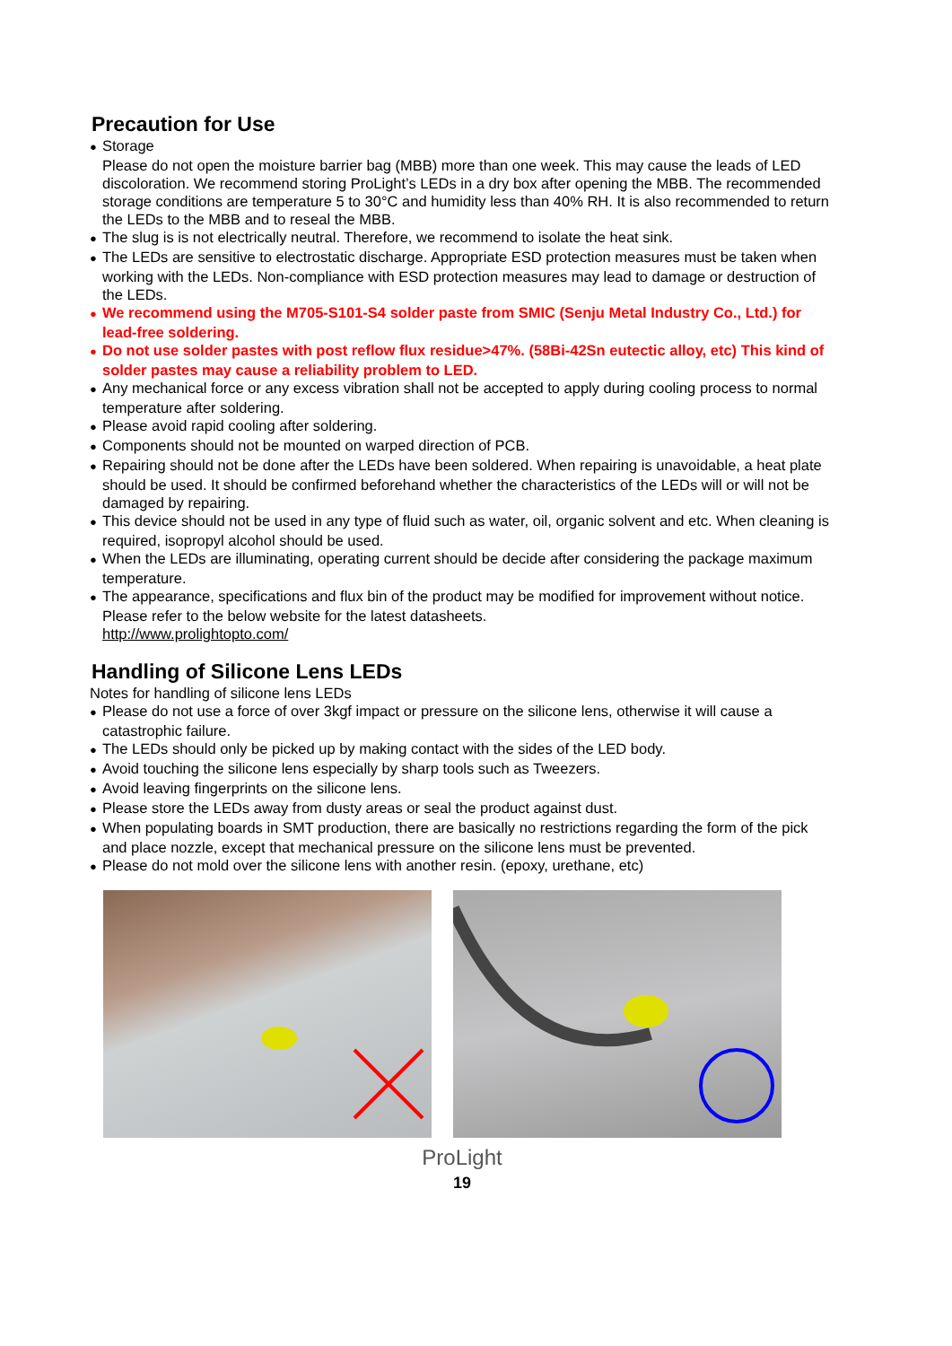Precaution for Use
● Storage
Please do not open the moisture barrier bag (MBB) more than one week. This may cause the leads of LED discoloration. We recommend storing ProLight’s LEDs in a dry box after opening the MBB. The recommended storage conditions are temperature 5 to 30°C and humidity less than 40% RH. It is also recommended to return the LEDs to the MBB and to reseal the MBB.
● The slug is is not electrically neutral. Therefore, we recommend to isolate the heat sink.
● The LEDs are sensitive to electrostatic discharge. Appropriate ESD protection measures must be taken when working with the LEDs. Non-compliance with ESD protection measures may lead to damage or destruction of the LEDs.
● We recommend using the M705-S101-S4 solder paste from SMIC (Senju Metal Industry Co., Ltd.) for lead-free soldering.
● Do not use solder pastes with post reflow flux residue>47%. (58Bi-42Sn eutectic alloy, etc) This kind of solder pastes may cause a reliability problem to LED.
● Any mechanical force or any excess vibration shall not be accepted to apply during cooling process to normal temperature after soldering.
● Please avoid rapid cooling after soldering.
● Components should not be mounted on warped direction of PCB.
● Repairing should not be done after the LEDs have been soldered. When repairing is unavoidable, a heat plate should be used. It should be confirmed beforehand whether the characteristics of the LEDs will or will not be damaged by repairing.
● This device should not be used in any type of fluid such as water, oil, organic solvent and etc. When cleaning is required, isopropyl alcohol should be used.
● When the LEDs are illuminating, operating current should be decide after considering the package maximum temperature.
● The appearance, specifications and flux bin of the product may be modified for improvement without notice. Please refer to the below website for the latest datasheets.
http://www.prolightopto.com/
Handling of Silicone Lens LEDs
Notes for handling of silicone lens LEDs
● Please do not use a force of over 3kgf impact or pressure on the silicone lens, otherwise it will cause a catastrophic failure.
● The LEDs should only be picked up by making contact with the sides of the LED body.
● Avoid touching the silicone lens especially by sharp tools such as Tweezers.
● Avoid leaving fingerprints on the silicone lens.
● Please store the LEDs away from dusty areas or seal the product against dust.
● When populating boards in SMT production, there are basically no restrictions regarding the form of the pick and place nozzle, except that mechanical pressure on the silicone lens must be prevented.
● Please do not mold over the silicone lens with another resin. (epoxy, urethane, etc)
ProLight
19